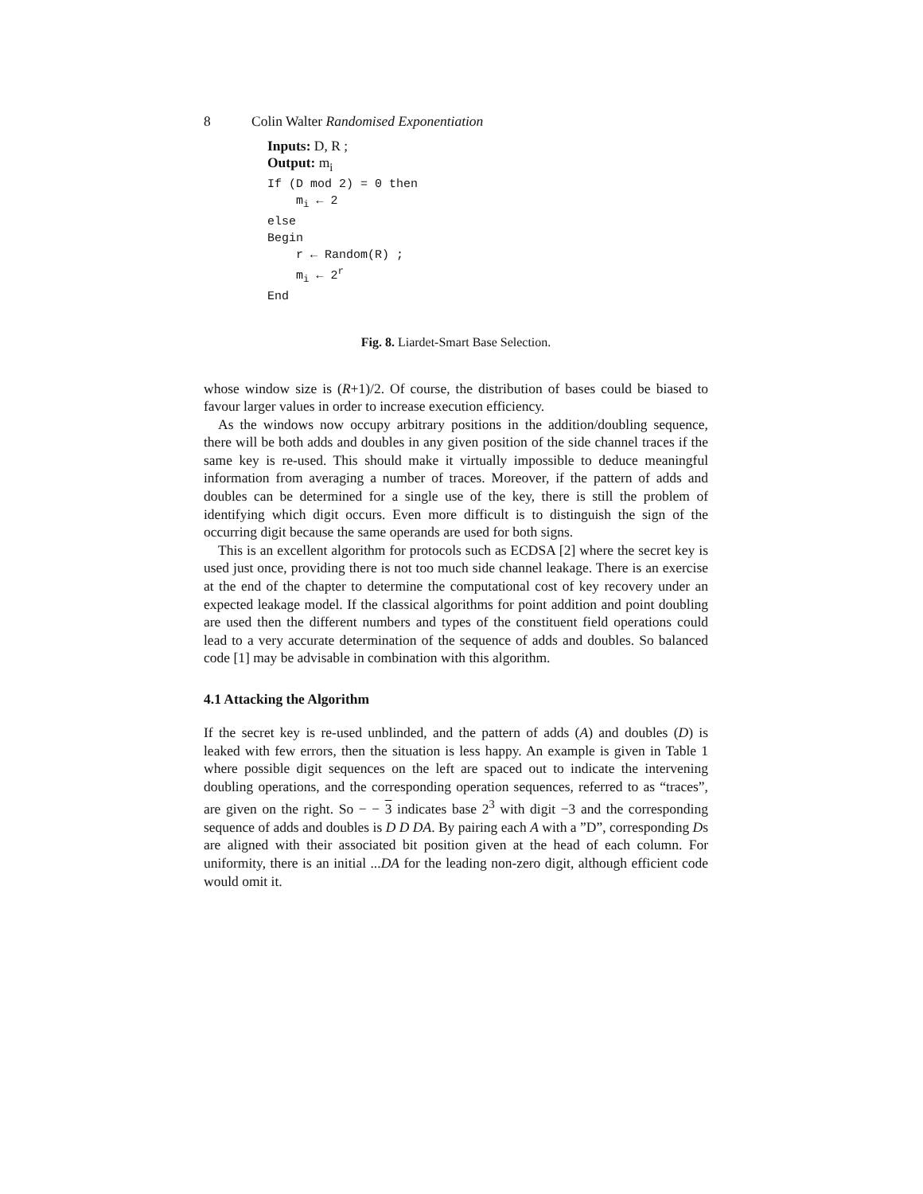8 Colin Walter Randomised Exponentiation
Inputs: D, R ;
Output: m<sub>i</sub>
If (D mod 2) = 0 then
m<sub>i</sub> ← 2
else
Begin
r ← Random(R) ;
m<sub>i</sub> ← 2<sup>r</sup>
End
Fig. 8. Liardet-Smart Base Selection.
whose window size is (R+1)/2. Of course, the distribution of bases could be biased to favour larger values in order to increase execution efficiency.
As the windows now occupy arbitrary positions in the addition/doubling sequence, there will be both adds and doubles in any given position of the side channel traces if the same key is re-used. This should make it virtually impossible to deduce meaningful information from averaging a number of traces. Moreover, if the pattern of adds and doubles can be determined for a single use of the key, there is still the problem of identifying which digit occurs. Even more difficult is to distinguish the sign of the occurring digit because the same operands are used for both signs.
This is an excellent algorithm for protocols such as ECDSA [2] where the secret key is used just once, providing there is not too much side channel leakage. There is an exercise at the end of the chapter to determine the computational cost of key recovery under an expected leakage model. If the classical algorithms for point addition and point doubling are used then the different numbers and types of the constituent field operations could lead to a very accurate determination of the sequence of adds and doubles. So balanced code [1] may be advisable in combination with this algorithm.
4.1 Attacking the Algorithm
If the secret key is re-used unblinded, and the pattern of adds (A) and doubles (D) is leaked with few errors, then the situation is less happy. An example is given in Table 1 where possible digit sequences on the left are spaced out to indicate the intervening doubling operations, and the corresponding operation sequences, referred to as “traces”, are given on the right. So − − 3 indicates base 2<sup>3</sup> with digit −3 and the corresponding sequence of adds and doubles is D D DA. By pairing each A with a ”D”, corresponding Ds are aligned with their associated bit position given at the head of each column. For uniformity, there is an initial ...DA for the leading non-zero digit, although efficient code would omit it.